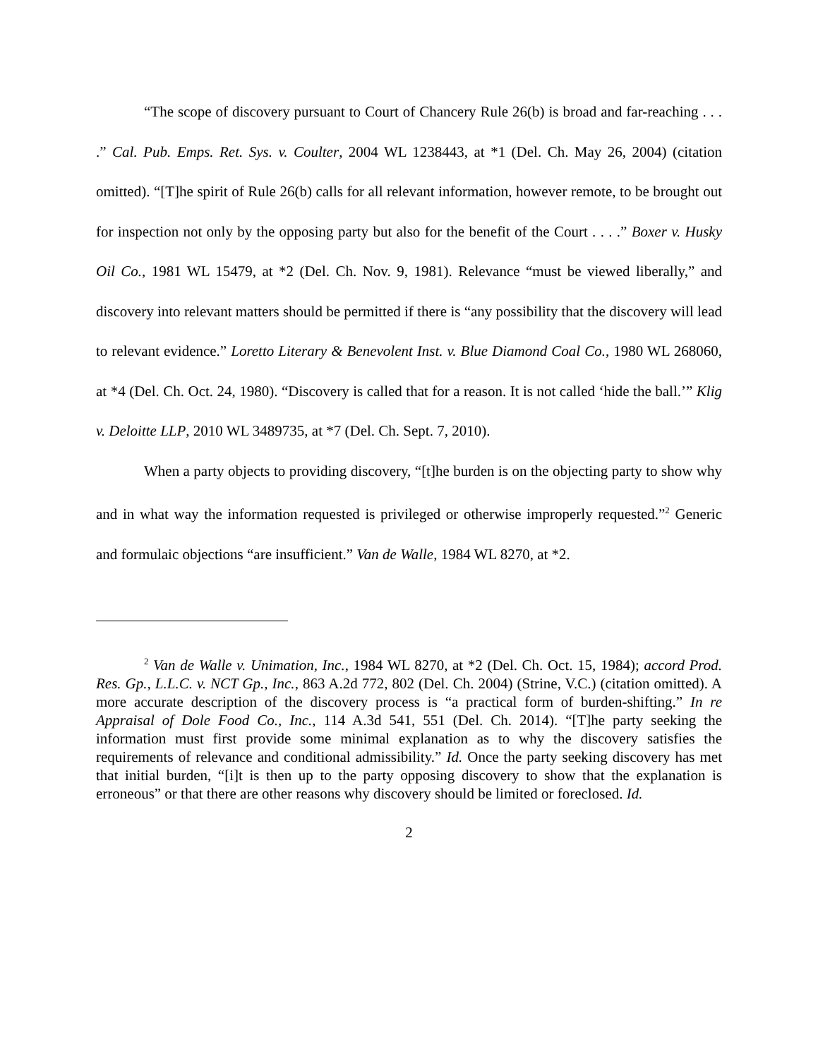“The scope of discovery pursuant to Court of Chancery Rule 26(b) is broad and far-reaching . . . .” Cal. Pub. Emps. Ret. Sys. v. Coulter, 2004 WL 1238443, at *1 (Del. Ch. May 26, 2004) (citation omitted). “[T]he spirit of Rule 26(b) calls for all relevant information, however remote, to be brought out for inspection not only by the opposing party but also for the benefit of the Court . . . .” Boxer v. Husky Oil Co., 1981 WL 15479, at *2 (Del. Ch. Nov. 9, 1981). Relevance “must be viewed liberally,” and discovery into relevant matters should be permitted if there is “any possibility that the discovery will lead to relevant evidence.” Loretto Literary & Benevolent Inst. v. Blue Diamond Coal Co., 1980 WL 268060, at *4 (Del. Ch. Oct. 24, 1980). “Discovery is called that for a reason. It is not called ‘hide the ball.’” Klig v. Deloitte LLP, 2010 WL 3489735, at *7 (Del. Ch. Sept. 7, 2010).
When a party objects to providing discovery, “[t]he burden is on the objecting party to show why and in what way the information requested is privileged or otherwise improperly requested.”<sup>2</sup> Generic and formulaic objections “are insufficient.” Van de Walle, 1984 WL 8270, at *2.
<sup>2</sup> Van de Walle v. Unimation, Inc., 1984 WL 8270, at *2 (Del. Ch. Oct. 15, 1984); accord Prod. Res. Gp., L.L.C. v. NCT Gp., Inc., 863 A.2d 772, 802 (Del. Ch. 2004) (Strine, V.C.) (citation omitted). A more accurate description of the discovery process is “a practical form of burden-shifting.” In re Appraisal of Dole Food Co., Inc., 114 A.3d 541, 551 (Del. Ch. 2014). “[T]he party seeking the information must first provide some minimal explanation as to why the discovery satisfies the requirements of relevance and conditional admissibility.” Id. Once the party seeking discovery has met that initial burden, “[i]t is then up to the party opposing discovery to show that the explanation is erroneous” or that there are other reasons why discovery should be limited or foreclosed. Id.
2